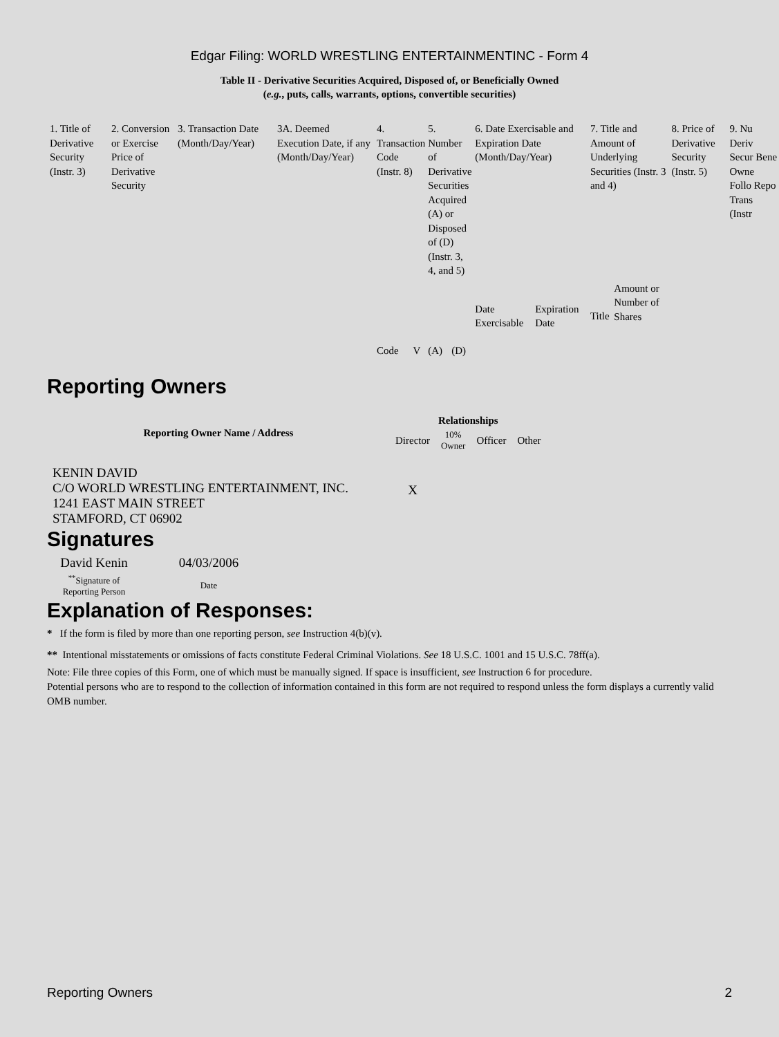Edgar Filing: WORLD WRESTLING ENTERTAINMENTINC - Form 4
Table II - Derivative Securities Acquired, Disposed of, or Beneficially Owned
(e.g., puts, calls, warrants, options, convertible securities)
| 1. Title of Derivative Security (Instr. 3) | 2. Conversion or Exercise Price of Derivative Security | 3. Transaction Date (Month/Day/Year) | 3A. Deemed Execution Date, if any (Month/Day/Year) | 4. Transaction Code (Instr. 8) | | 5. Number of Derivative Securities Acquired (A) or Disposed of (D) (Instr. 3, 4, and 5) | | 6. Date Exercisable and Expiration Date (Month/Day/Year) | | 7. Title and Amount of Underlying Securities (Instr. 3 and 4) | | 8. Price of Derivative Security (Instr. 5) | 9. Nu Deriv Secur Bene Owne Follo Repo Trans (Instr |
| | | | | Code | V | (A) | (D) | Date Exercisable | Expiration Date | Title | Amount or Number of Shares | | |
Reporting Owners
| Reporting Owner Name / Address | Relationships | | | |
| --- | --- | --- | --- | --- |
| | Director | 10% Owner | Officer | Other |
| KENIN DAVID C/O WORLD WRESTLING ENTERTAINMENT, INC. 1241 EAST MAIN STREET STAMFORD, CT 06902 | X | | | |
Signatures
| David Kenin | 04/03/2006 |
| <sup>**</sup> Signature of Reporting Person | Date |
Explanation of Responses:
* If the form is filed by more than one reporting person, see Instruction 4(b)(v).
** Intentional misstatements or omissions of facts constitute Federal Criminal Violations. See 18 U.S.C. 1001 and 15 U.S.C. 78ff(a).
Note: File three copies of this Form, one of which must be manually signed. If space is insufficient, see Instruction 6 for procedure.
Potential persons who are to respond to the collection of information contained in this form are not required to respond unless the form displays a currently valid OMB number.
Reporting Owners 2